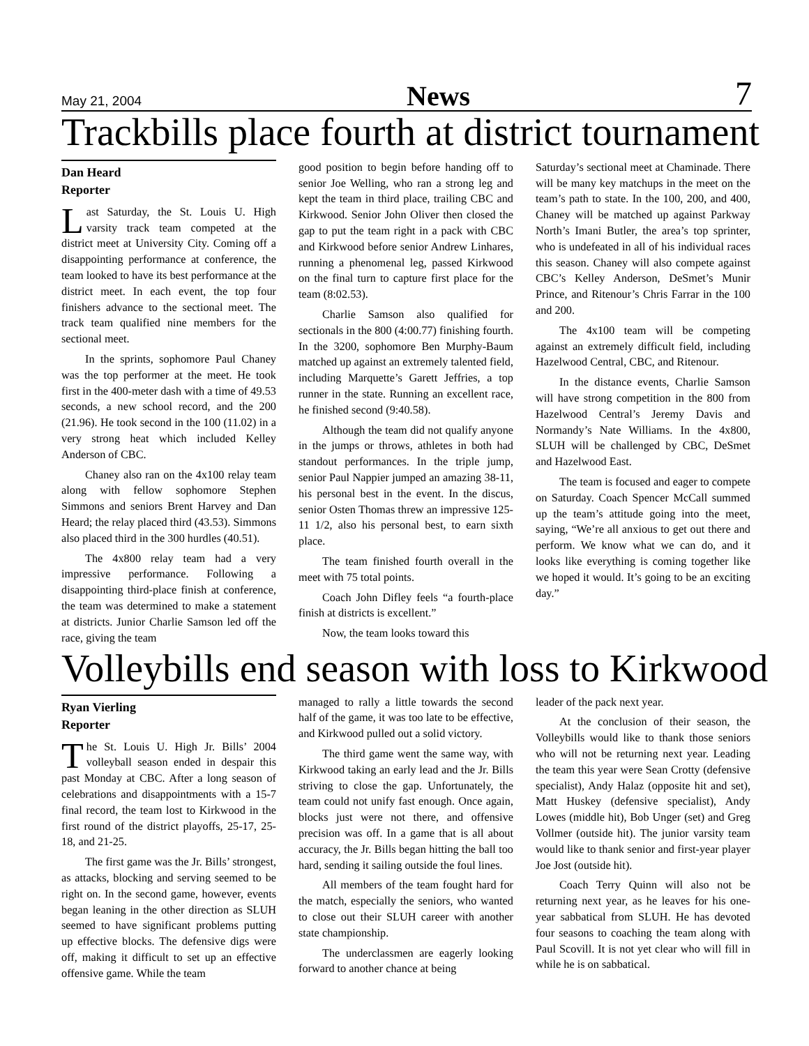May 21, 2004 News 7
Trackbills place fourth at district tournament
Dan Heard
Reporter
Last Saturday, the St. Louis U. High varsity track team competed at the district meet at University City. Coming off a disappointing performance at conference, the team looked to have its best performance at the district meet. In each event, the top four finishers advance to the sectional meet. The track team qualified nine members for the sectional meet.
In the sprints, sophomore Paul Chaney was the top performer at the meet. He took first in the 400-meter dash with a time of 49.53 seconds, a new school record, and the 200 (21.96). He took second in the 100 (11.02) in a very strong heat which included Kelley Anderson of CBC.
Chaney also ran on the 4x100 relay team along with fellow sophomore Stephen Simmons and seniors Brent Harvey and Dan Heard; the relay placed third (43.53). Simmons also placed third in the 300 hurdles (40.51).
The 4x800 relay team had a very impressive performance. Following a disappointing third-place finish at conference, the team was determined to make a statement at districts. Junior Charlie Samson led off the race, giving the team
good position to begin before handing off to senior Joe Welling, who ran a strong leg and kept the team in third place, trailing CBC and Kirkwood. Senior John Oliver then closed the gap to put the team right in a pack with CBC and Kirkwood before senior Andrew Linhares, running a phenomenal leg, passed Kirkwood on the final turn to capture first place for the team (8:02.53).
Charlie Samson also qualified for sectionals in the 800 (4:00.77) finishing fourth. In the 3200, sophomore Ben Murphy-Baum matched up against an extremely talented field, including Marquette’s Garett Jeffries, a top runner in the state. Running an excellent race, he finished second (9:40.58).
Although the team did not qualify anyone in the jumps or throws, athletes in both had standout performances. In the triple jump, senior Paul Nappier jumped an amazing 38-11, his personal best in the event. In the discus, senior Osten Thomas threw an impressive 125-11 1/2, also his personal best, to earn sixth place.
The team finished fourth overall in the meet with 75 total points.
Coach John Difley feels “a fourth-place finish at districts is excellent.”
Now, the team looks toward this
Saturday’s sectional meet at Chaminade. There will be many key matchups in the meet on the team’s path to state. In the 100, 200, and 400, Chaney will be matched up against Parkway North’s Imani Butler, the area’s top sprinter, who is undefeated in all of his individual races this season. Chaney will also compete against CBC’s Kelley Anderson, DeSmet’s Munir Prince, and Ritenour’s Chris Farrar in the 100 and 200.
The 4x100 team will be competing against an extremely difficult field, including Hazelwood Central, CBC, and Ritenour.
In the distance events, Charlie Samson will have strong competition in the 800 from Hazelwood Central’s Jeremy Davis and Normandy’s Nate Williams. In the 4x800, SLUH will be challenged by CBC, DeSmet and Hazelwood East.
The team is focused and eager to compete on Saturday. Coach Spencer McCall summed up the team’s attitude going into the meet, saying, “We’re all anxious to get out there and perform. We know what we can do, and it looks like everything is coming together like we hoped it would. It’s going to be an exciting day.”
Volleybills end season with loss to Kirkwood
Ryan Vierling
Reporter
The St. Louis U. High Jr. Bills’ 2004 volleyball season ended in despair this past Monday at CBC. After a long season of celebrations and disappointments with a 15-7 final record, the team lost to Kirkwood in the first round of the district playoffs, 25-17, 25-18, and 21-25.
The first game was the Jr. Bills’ strongest, as attacks, blocking and serving seemed to be right on. In the second game, however, events began leaning in the other direction as SLUH seemed to have significant problems putting up effective blocks. The defensive digs were off, making it difficult to set up an effective offensive game. While the team
managed to rally a little towards the second half of the game, it was too late to be effective, and Kirkwood pulled out a solid victory.
The third game went the same way, with Kirkwood taking an early lead and the Jr. Bills striving to close the gap. Unfortunately, the team could not unify fast enough. Once again, blocks just were not there, and offensive precision was off. In a game that is all about accuracy, the Jr. Bills began hitting the ball too hard, sending it sailing outside the foul lines.
All members of the team fought hard for the match, especially the seniors, who wanted to close out their SLUH career with another state championship.
The underclassmen are eagerly looking forward to another chance at being
leader of the pack next year.
At the conclusion of their season, the Volleybills would like to thank those seniors who will not be returning next year. Leading the team this year were Sean Crotty (defensive specialist), Andy Halaz (opposite hit and set), Matt Huskey (defensive specialist), Andy Lowes (middle hit), Bob Unger (set) and Greg Vollmer (outside hit). The junior varsity team would like to thank senior and first-year player Joe Jost (outside hit).
Coach Terry Quinn will also not be returning next year, as he leaves for his one-year sabbatical from SLUH. He has devoted four seasons to coaching the team along with Paul Scovill. It is not yet clear who will fill in while he is on sabbatical.